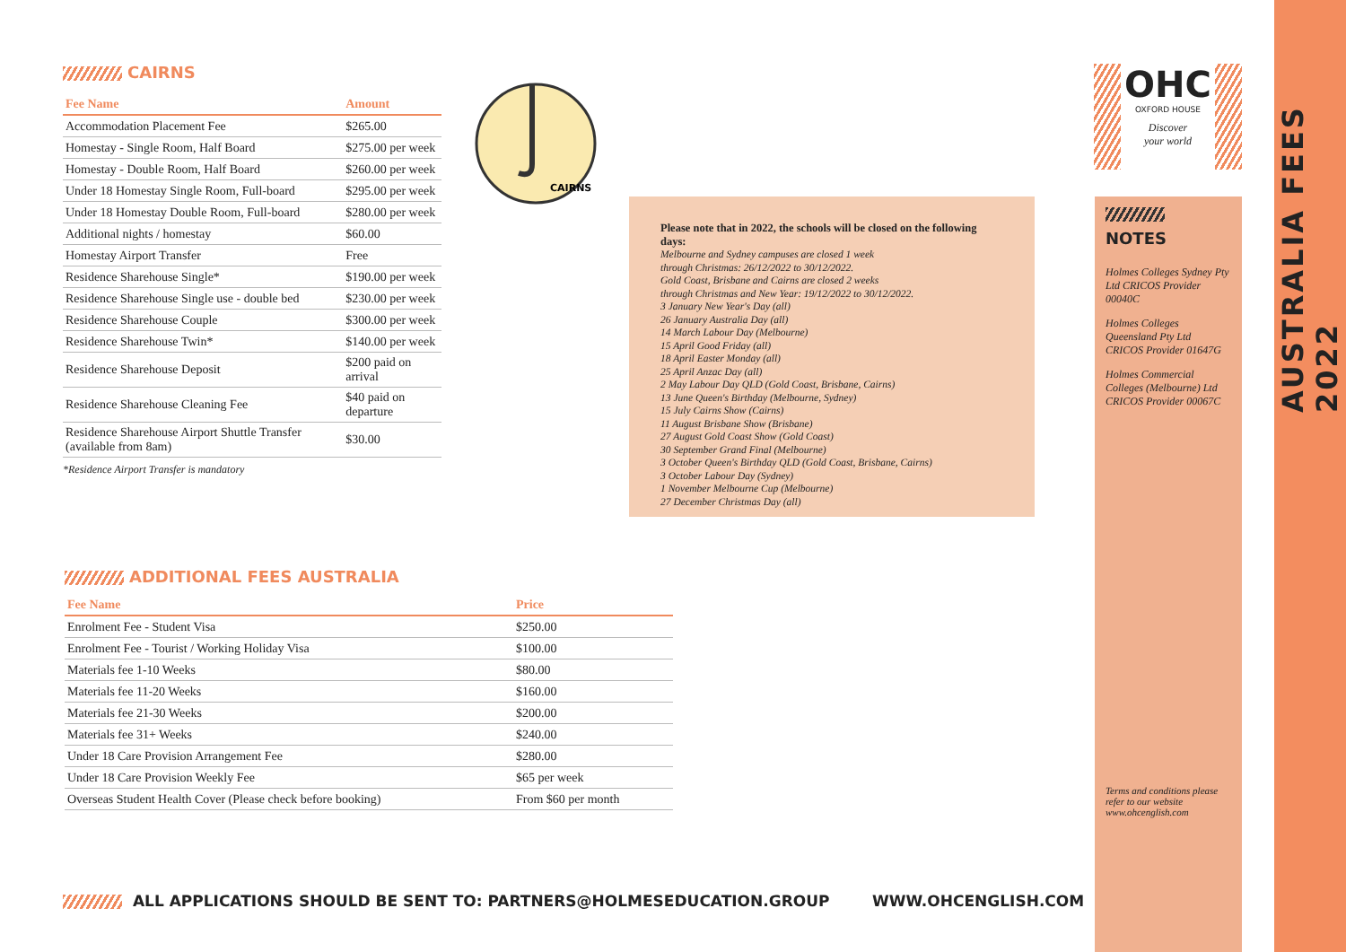CAIRNS
| Fee Name | Amount |
| --- | --- |
| Accommodation Placement Fee | $265.00 |
| Homestay - Single Room, Half Board | $275.00 per week |
| Homestay - Double Room, Half Board | $260.00 per week |
| Under 18 Homestay Single Room, Full-board | $295.00 per week |
| Under 18 Homestay Double Room, Full-board | $280.00 per week |
| Additional nights / homestay | $60.00 |
| Homestay Airport Transfer | Free |
| Residence Sharehouse Single* | $190.00 per week |
| Residence Sharehouse Single use - double bed | $230.00 per week |
| Residence Sharehouse Couple | $300.00 per week |
| Residence Sharehouse Twin* | $140.00 per week |
| Residence Sharehouse Deposit | $200 paid on arrival |
| Residence Sharehouse Cleaning Fee | $40 paid on departure |
| Residence Sharehouse Airport Shuttle Transfer (available from 8am) | $30.00 |
*Residence Airport Transfer is mandatory
CAIRNS
Please note that in 2022, the schools will be closed on the following days:
Melbourne and Sydney campuses are closed 1 week
through Christmas: 26/12/2022 to 30/12/2022.
Gold Coast, Brisbane and Cairns are closed 2 weeks
through Christmas and New Year: 19/12/2022 to 30/12/2022.
3 January New Year's Day (all)
26 January Australia Day (all)
14 March Labour Day (Melbourne)
15 April Good Friday (all)
18 April Easter Monday (all)
25 April Anzac Day (all)
2 May Labour Day QLD (Gold Coast, Brisbane, Cairns)
13 June Queen's Birthday (Melbourne, Sydney)
15 July Cairns Show (Cairns)
11 August Brisbane Show (Brisbane)
27 August Gold Coast Show (Gold Coast)
30 September Grand Final (Melbourne)
3 October Queen's Birthday QLD (Gold Coast, Brisbane, Cairns)
3 October Labour Day (Sydney)
1 November Melbourne Cup (Melbourne)
27 December Christmas Day (all)
ADDITIONAL FEES AUSTRALIA
| Fee Name | Price |
| --- | --- |
| Enrolment Fee - Student Visa | $250.00 |
| Enrolment Fee - Tourist / Working Holiday Visa | $100.00 |
| Materials fee 1-10 Weeks | $80.00 |
| Materials fee 11-20 Weeks | $160.00 |
| Materials fee 21-30 Weeks | $200.00 |
| Materials fee 31+ Weeks | $240.00 |
| Under 18 Care Provision Arrangement Fee | $280.00 |
| Under 18 Care Provision Weekly Fee | $65 per week |
| Overseas Student Health Cover (Please check before booking) | From $60 per month |
OHC
OXFORD HOUSE
Discover
your world
NOTES
Holmes Colleges Sydney Pty Ltd CRICOS Provider 00040C
Holmes Colleges Queensland Pty Ltd CRICOS Provider 01647G
Holmes Commercial Colleges (Melbourne) Ltd CRICOS Provider 00067C
Terms and conditions please refer to our website www.ohcenglish.com
AUSTRALIA FEES 2022
ALL APPLICATIONS SHOULD BE SENT TO: PARTNERS@HOLMESEDUCATION.GROUP
WWW.OHCENGLISH.COM